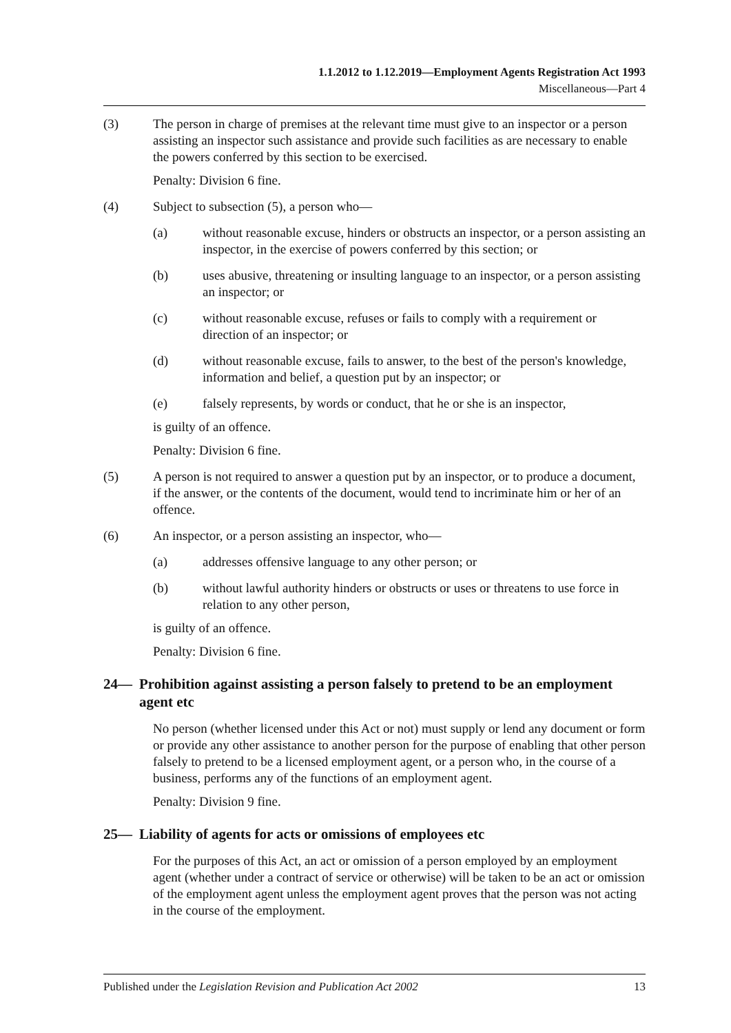1.1.2012 to 1.12.2019—Employment Agents Registration Act 1993
Miscellaneous—Part 4
(3) The person in charge of premises at the relevant time must give to an inspector or a person assisting an inspector such assistance and provide such facilities as are necessary to enable the powers conferred by this section to be exercised.
Penalty: Division 6 fine.
(4) Subject to subsection (5), a person who—
(a) without reasonable excuse, hinders or obstructs an inspector, or a person assisting an inspector, in the exercise of powers conferred by this section; or
(b) uses abusive, threatening or insulting language to an inspector, or a person assisting an inspector; or
(c) without reasonable excuse, refuses or fails to comply with a requirement or direction of an inspector; or
(d) without reasonable excuse, fails to answer, to the best of the person's knowledge, information and belief, a question put by an inspector; or
(e) falsely represents, by words or conduct, that he or she is an inspector,
is guilty of an offence.
Penalty: Division 6 fine.
(5) A person is not required to answer a question put by an inspector, or to produce a document, if the answer, or the contents of the document, would tend to incriminate him or her of an offence.
(6) An inspector, or a person assisting an inspector, who—
(a) addresses offensive language to any other person; or
(b) without lawful authority hinders or obstructs or uses or threatens to use force in relation to any other person,
is guilty of an offence.
Penalty: Division 6 fine.
24— Prohibition against assisting a person falsely to pretend to be an employment agent etc
No person (whether licensed under this Act or not) must supply or lend any document or form or provide any other assistance to another person for the purpose of enabling that other person falsely to pretend to be a licensed employment agent, or a person who, in the course of a business, performs any of the functions of an employment agent.
Penalty: Division 9 fine.
25— Liability of agents for acts or omissions of employees etc
For the purposes of this Act, an act or omission of a person employed by an employment agent (whether under a contract of service or otherwise) will be taken to be an act or omission of the employment agent unless the employment agent proves that the person was not acting in the course of the employment.
Published under the Legislation Revision and Publication Act 2002 13